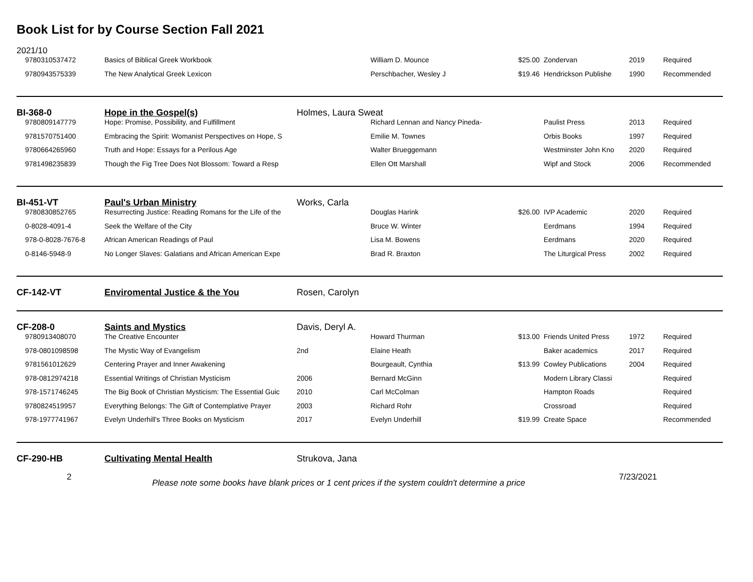Book List for by Course Section Fall 2021
2021/10
| 9780310537472 | Basics of Biblical Greek Workbook | | William D. Mounce | $25.00 | Zondervan | 2019 | Required |
| 9780943575339 | The New Analytical Greek Lexicon | | Perschbacher, Wesley J | $19.46 | Hendrickson Publishe | 1990 | Recommended |
| BI-368-0 | Hope in the Gospel(s) | Holmes, Laura Sweat | | | | | |
| 9780809147779 | Hope: Promise, Possibility, and Fulfillment | | Richard Lennan and Nancy Pineda- | | Paulist Press | 2013 | Required |
| 9781570751400 | Embracing the Spirit: Womanist Perspectives on Hope, S | | Emilie M. Townes | | Orbis Books | 1997 | Required |
| 9780664265960 | Truth and Hope: Essays for a Perilous Age | | Walter Brueggemann | | Westminster John Kno | 2020 | Required |
| 9781498235839 | Though the Fig Tree Does Not Blossom: Toward a Resp | | Ellen Ott Marshall | | Wipf and Stock | 2006 | Recommended |
| BI-451-VT | Paul's Urban Ministry | Works, Carla | | | | | |
| 9780830852765 | Resurrecting Justice: Reading Romans for the Life of the | | Douglas Harink | $26.00 | IVP Academic | 2020 | Required |
| 0-8028-4091-4 | Seek the Welfare of the City | | Bruce W. Winter | | Eerdmans | 1994 | Required |
| 978-0-8028-7676-8 | African American Readings of Paul | | Lisa M. Bowens | | Eerdmans | 2020 | Required |
| 0-8146-5948-9 | No Longer Slaves: Galatians and African American Expe | | Brad R. Braxton | | The Liturgical Press | 2002 | Required |
| CF-142-VT | Enviromental Justice & the You | Rosen, Carolyn | | | | | |
| CF-208-0 | Saints and Mystics | Davis, Deryl A. | | | | | |
| 9780913408070 | The Creative Encounter | | Howard Thurman | $13.00 | Friends United Press | 1972 | Required |
| 978-0801098598 | The Mystic Way of Evangelism | 2nd | Elaine Heath | | Baker academics | 2017 | Required |
| 9781561012629 | Centering Prayer and Inner Awakening | | Bourgeault, Cynthia | $13.99 | Cowley Publications | 2004 | Required |
| 978-0812974218 | Essential Writings of Christian Mysticism | 2006 | Bernard McGinn | | Modern Library Classi | | Required |
| 978-1571746245 | The Big Book of Christian Mysticism: The Essential Guic | 2010 | Carl McColman | | Hampton Roads | | Required |
| 9780824519957 | Everything Belongs: The Gift of Contemplative Prayer | 2003 | Richard Rohr | | Crossroad | | Required |
| 978-1977741967 | Evelyn Underhill's Three Books on Mysticism | 2017 | Evelyn Underhill | $19.99 | Create Space | | Recommended |
| CF-290-HB | Cultivating Mental Health | Strukova, Jana | | | | | |
2
Please note some books have blank prices or 1 cent prices if the system couldn't determine a price
7/23/2021